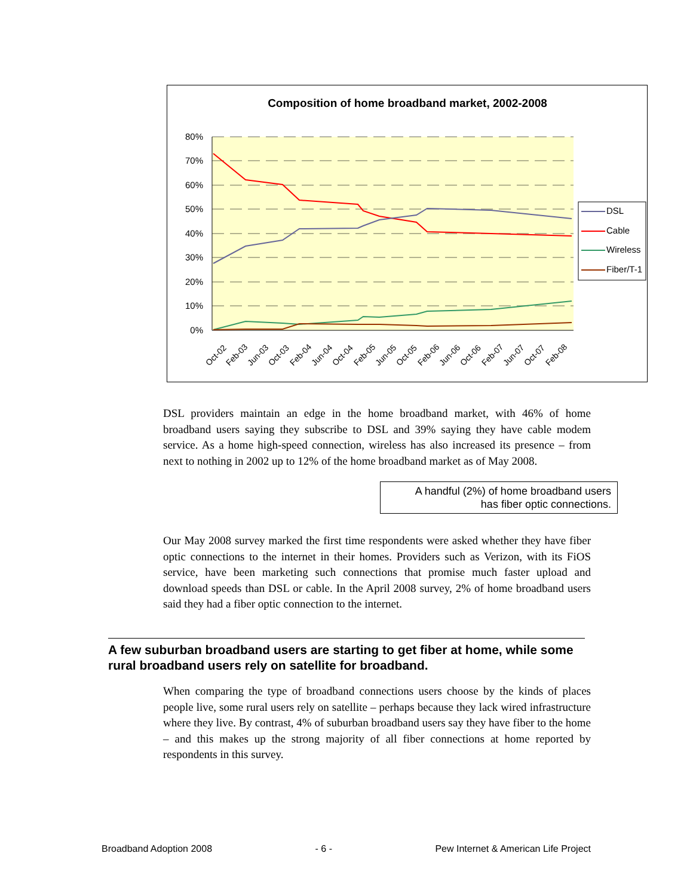Composition of home broadband market, 2002-2008
80%
70%
60%
50%
40%
30%
20%
10%
0%
Oct-02
Feb-03
Jun-03
Oct-03
Feb-04
Jun-04
Oct-04
Feb-05
Jun-05
Oct-05
Feb-06
Jun-06
Oct-06
Feb-07
Jun-07
Oct-07
Feb-08
DSL
Cable
Wireless
Fiber/T-1
DSL providers maintain an edge in the home broadband market, with 46% of home broadband users saying they subscribe to DSL and 39% saying they have cable modem service. As a home high-speed connection, wireless has also increased its presence – from next to nothing in 2002 up to 12% of the home broadband market as of May 2008.
A handful (2%) of home broadband users
has fiber optic connections.
Our May 2008 survey marked the first time respondents were asked whether they have fiber optic connections to the internet in their homes. Providers such as Verizon, with its FiOS service, have been marketing such connections that promise much faster upload and download speeds than DSL or cable. In the April 2008 survey, 2% of home broadband users said they had a fiber optic connection to the internet.
A few suburban broadband users are starting to get fiber at home, while some rural broadband users rely on satellite for broadband.
When comparing the type of broadband connections users choose by the kinds of places people live, some rural users rely on satellite – perhaps because they lack wired infrastructure where they live. By contrast, 4% of suburban broadband users say they have fiber to the home – and this makes up the strong majority of all fiber connections at home reported by respondents in this survey.
Broadband Adoption 2008 - 6 - Pew Internet & American Life Project